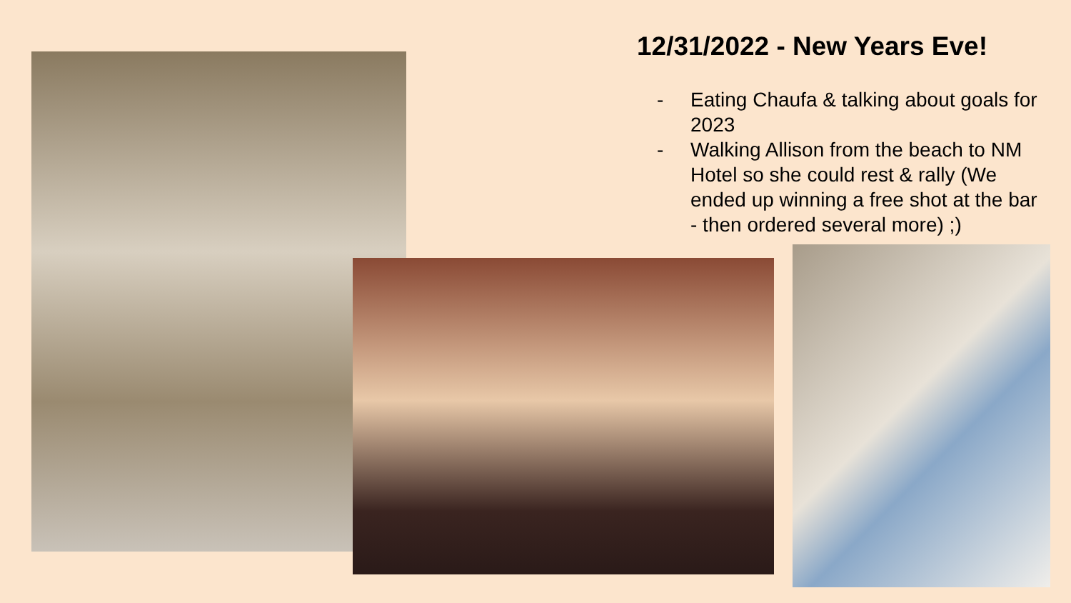12/31/2022 - New Years Eve!
- Eating Chaufa & talking about goals for 2023
- Walking Allison from the beach to NM Hotel so she could rest & rally (We ended up winning a free shot at the bar - then ordered several more) ;)